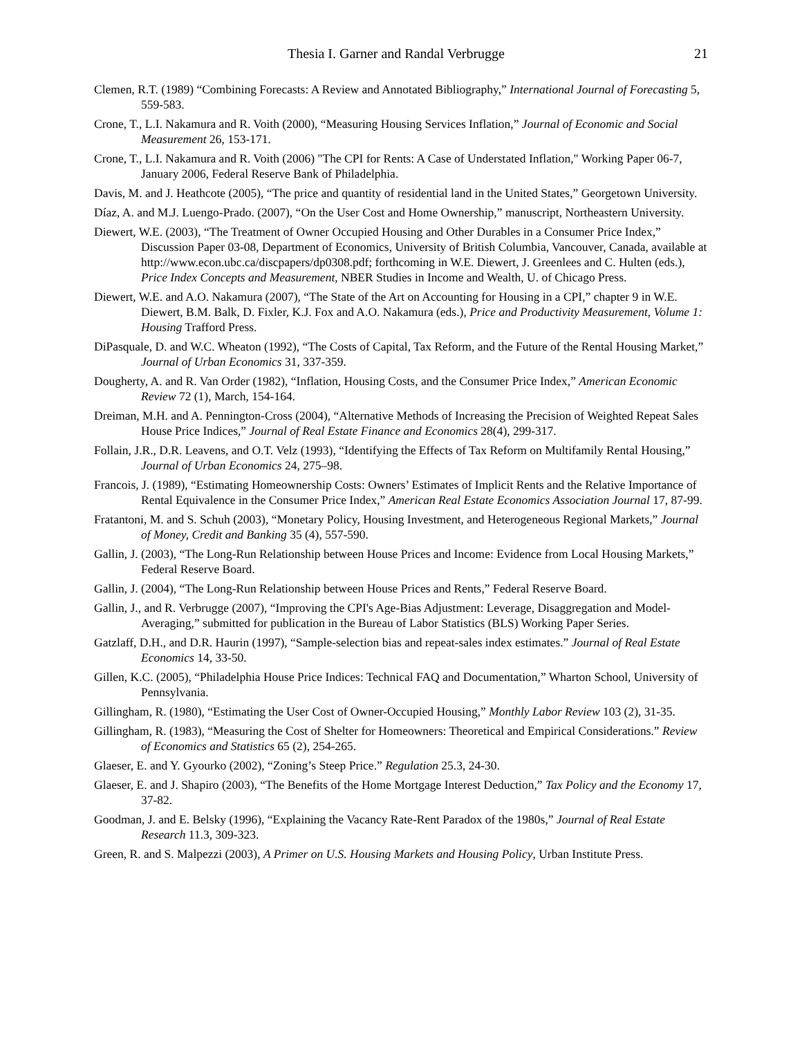Thesia I. Garner and Randal Verbrugge 21
Clemen, R.T. (1989) “Combining Forecasts: A Review and Annotated Bibliography,” International Journal of Forecasting 5, 559-583.
Crone, T., L.I. Nakamura and R. Voith (2000), “Measuring Housing Services Inflation,” Journal of Economic and Social Measurement 26, 153-171.
Crone, T., L.I. Nakamura and R. Voith (2006) "The CPI for Rents: A Case of Understated Inflation," Working Paper 06-7, January 2006, Federal Reserve Bank of Philadelphia.
Davis, M. and J. Heathcote (2005), “The price and quantity of residential land in the United States,” Georgetown University.
Díaz, A. and M.J. Luengo-Prado. (2007), “On the User Cost and Home Ownership,” manuscript, Northeastern University.
Diewert, W.E. (2003), “The Treatment of Owner Occupied Housing and Other Durables in a Consumer Price Index,” Discussion Paper 03-08, Department of Economics, University of British Columbia, Vancouver, Canada, available at http://www.econ.ubc.ca/discpapers/dp0308.pdf; forthcoming in W.E. Diewert, J. Greenlees and C. Hulten (eds.), Price Index Concepts and Measurement, NBER Studies in Income and Wealth, U. of Chicago Press.
Diewert, W.E. and A.O. Nakamura (2007), “The State of the Art on Accounting for Housing in a CPI,” chapter 9 in W.E. Diewert, B.M. Balk, D. Fixler, K.J. Fox and A.O. Nakamura (eds.), Price and Productivity Measurement, Volume 1: Housing Trafford Press.
DiPasquale, D. and W.C. Wheaton (1992), “The Costs of Capital, Tax Reform, and the Future of the Rental Housing Market,” Journal of Urban Economics 31, 337-359.
Dougherty, A. and R. Van Order (1982), “Inflation, Housing Costs, and the Consumer Price Index,” American Economic Review 72 (1), March, 154-164.
Dreiman, M.H. and A. Pennington-Cross (2004), “Alternative Methods of Increasing the Precision of Weighted Repeat Sales House Price Indices,” Journal of Real Estate Finance and Economics 28(4), 299-317.
Follain, J.R., D.R. Leavens, and O.T. Velz (1993), “Identifying the Effects of Tax Reform on Multifamily Rental Housing,” Journal of Urban Economics 24, 275–98.
Francois, J. (1989), “Estimating Homeownership Costs: Owners’ Estimates of Implicit Rents and the Relative Importance of Rental Equivalence in the Consumer Price Index,” American Real Estate Economics Association Journal 17, 87-99.
Fratantoni, M. and S. Schuh (2003), “Monetary Policy, Housing Investment, and Heterogeneous Regional Markets,” Journal of Money, Credit and Banking 35 (4), 557-590.
Gallin, J. (2003), “The Long-Run Relationship between House Prices and Income: Evidence from Local Housing Markets,” Federal Reserve Board.
Gallin, J. (2004), “The Long-Run Relationship between House Prices and Rents,” Federal Reserve Board.
Gallin, J., and R. Verbrugge (2007), “Improving the CPI's Age-Bias Adjustment: Leverage, Disaggregation and Model-Averaging,” submitted for publication in the Bureau of Labor Statistics (BLS) Working Paper Series.
Gatzlaff, D.H., and D.R. Haurin (1997), “Sample-selection bias and repeat-sales index estimates.” Journal of Real Estate Economics 14, 33-50.
Gillen, K.C. (2005), “Philadelphia House Price Indices: Technical FAQ and Documentation,” Wharton School, University of Pennsylvania.
Gillingham, R. (1980), “Estimating the User Cost of Owner-Occupied Housing,” Monthly Labor Review 103 (2), 31-35.
Gillingham, R. (1983), “Measuring the Cost of Shelter for Homeowners: Theoretical and Empirical Considerations.” Review of Economics and Statistics 65 (2), 254-265.
Glaeser, E. and Y. Gyourko (2002), “Zoning’s Steep Price.” Regulation 25.3, 24-30.
Glaeser, E. and J. Shapiro (2003), “The Benefits of the Home Mortgage Interest Deduction,” Tax Policy and the Economy 17, 37-82.
Goodman, J. and E. Belsky (1996), “Explaining the Vacancy Rate-Rent Paradox of the 1980s,” Journal of Real Estate Research 11.3, 309-323.
Green, R. and S. Malpezzi (2003), A Primer on U.S. Housing Markets and Housing Policy, Urban Institute Press.